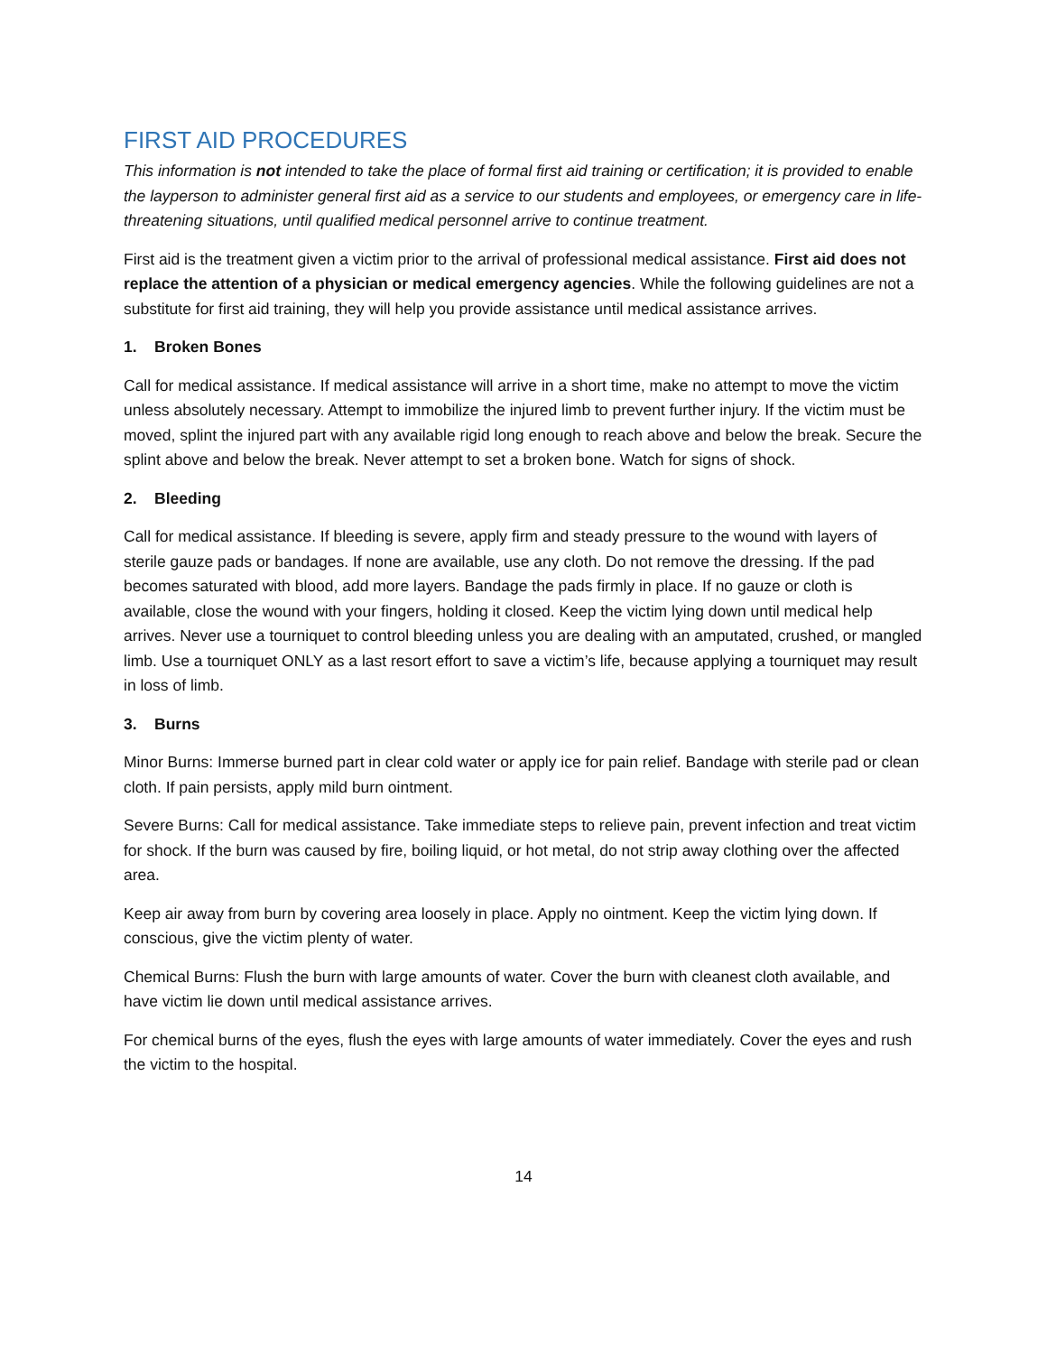FIRST AID PROCEDURES
This information is not intended to take the place of formal first aid training or certification; it is provided to enable the layperson to administer general first aid as a service to our students and employees, or emergency care in life-threatening situations, until qualified medical personnel arrive to continue treatment.
First aid is the treatment given a victim prior to the arrival of professional medical assistance. First aid does not replace the attention of a physician or medical emergency agencies. While the following guidelines are not a substitute for first aid training, they will help you provide assistance until medical assistance arrives.
1. Broken Bones
Call for medical assistance. If medical assistance will arrive in a short time, make no attempt to move the victim unless absolutely necessary. Attempt to immobilize the injured limb to prevent further injury. If the victim must be moved, splint the injured part with any available rigid long enough to reach above and below the break. Secure the splint above and below the break. Never attempt to set a broken bone. Watch for signs of shock.
2. Bleeding
Call for medical assistance. If bleeding is severe, apply firm and steady pressure to the wound with layers of sterile gauze pads or bandages. If none are available, use any cloth. Do not remove the dressing. If the pad becomes saturated with blood, add more layers. Bandage the pads firmly in place. If no gauze or cloth is available, close the wound with your fingers, holding it closed. Keep the victim lying down until medical help arrives. Never use a tourniquet to control bleeding unless you are dealing with an amputated, crushed, or mangled limb. Use a tourniquet ONLY as a last resort effort to save a victim’s life, because applying a tourniquet may result in loss of limb.
3. Burns
Minor Burns: Immerse burned part in clear cold water or apply ice for pain relief. Bandage with sterile pad or clean cloth. If pain persists, apply mild burn ointment.
Severe Burns: Call for medical assistance. Take immediate steps to relieve pain, prevent infection and treat victim for shock. If the burn was caused by fire, boiling liquid, or hot metal, do not strip away clothing over the affected area.
Keep air away from burn by covering area loosely in place. Apply no ointment. Keep the victim lying down. If conscious, give the victim plenty of water.
Chemical Burns: Flush the burn with large amounts of water. Cover the burn with cleanest cloth available, and have victim lie down until medical assistance arrives.
For chemical burns of the eyes, flush the eyes with large amounts of water immediately. Cover the eyes and rush the victim to the hospital.
14